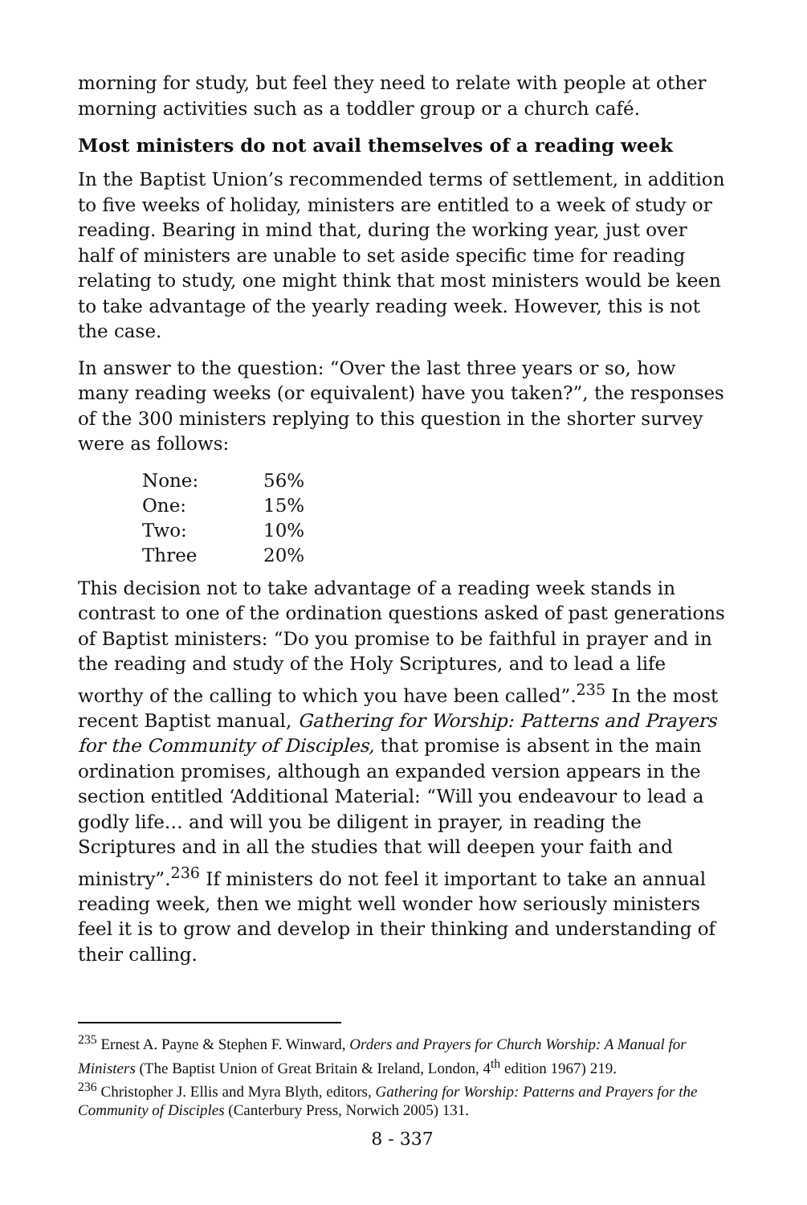morning for study, but feel they need to relate with people at other morning activities such as a toddler group or a church café.
Most ministers do not avail themselves of a reading week
In the Baptist Union’s recommended terms of settlement, in addition to five weeks of holiday, ministers are entitled to a week of study or reading. Bearing in mind that, during the working year, just over half of ministers are unable to set aside specific time for reading relating to study, one might think that most ministers would be keen to take advantage of the yearly reading week. However, this is not the case.
In answer to the question: “Over the last three years or so, how many reading weeks (or equivalent) have you taken?”, the responses of the 300 ministers replying to this question in the shorter survey were as follows:
| None: | 56% |
| One: | 15% |
| Two: | 10% |
| Three | 20% |
This decision not to take advantage of a reading week stands in contrast to one of the ordination questions asked of past generations of Baptist ministers: “Do you promise to be faithful in prayer and in the reading and study of the Holy Scriptures, and to lead a life worthy of the calling to which you have been called”.<sup>235</sup> In the most recent Baptist manual, Gathering for Worship: Patterns and Prayers for the Community of Disciples, that promise is absent in the main ordination promises, although an expanded version appears in the section entitled ‘Additional Material: “Will you endeavour to lead a godly life… and will you be diligent in prayer, in reading the Scriptures and in all the studies that will deepen your faith and ministry”.<sup>236</sup> If ministers do not feel it important to take an annual reading week, then we might well wonder how seriously ministers feel it is to grow and develop in their thinking and understanding of their calling.
<sup>235</sup> Ernest A. Payne & Stephen F. Winward, Orders and Prayers for Church Worship: A Manual for Ministers (The Baptist Union of Great Britain & Ireland, London, 4<sup>th</sup> edition 1967) 219.
<sup>236</sup> Christopher J. Ellis and Myra Blyth, editors, Gathering for Worship: Patterns and Prayers for the Community of Disciples (Canterbury Press, Norwich 2005) 131.
8 - 337